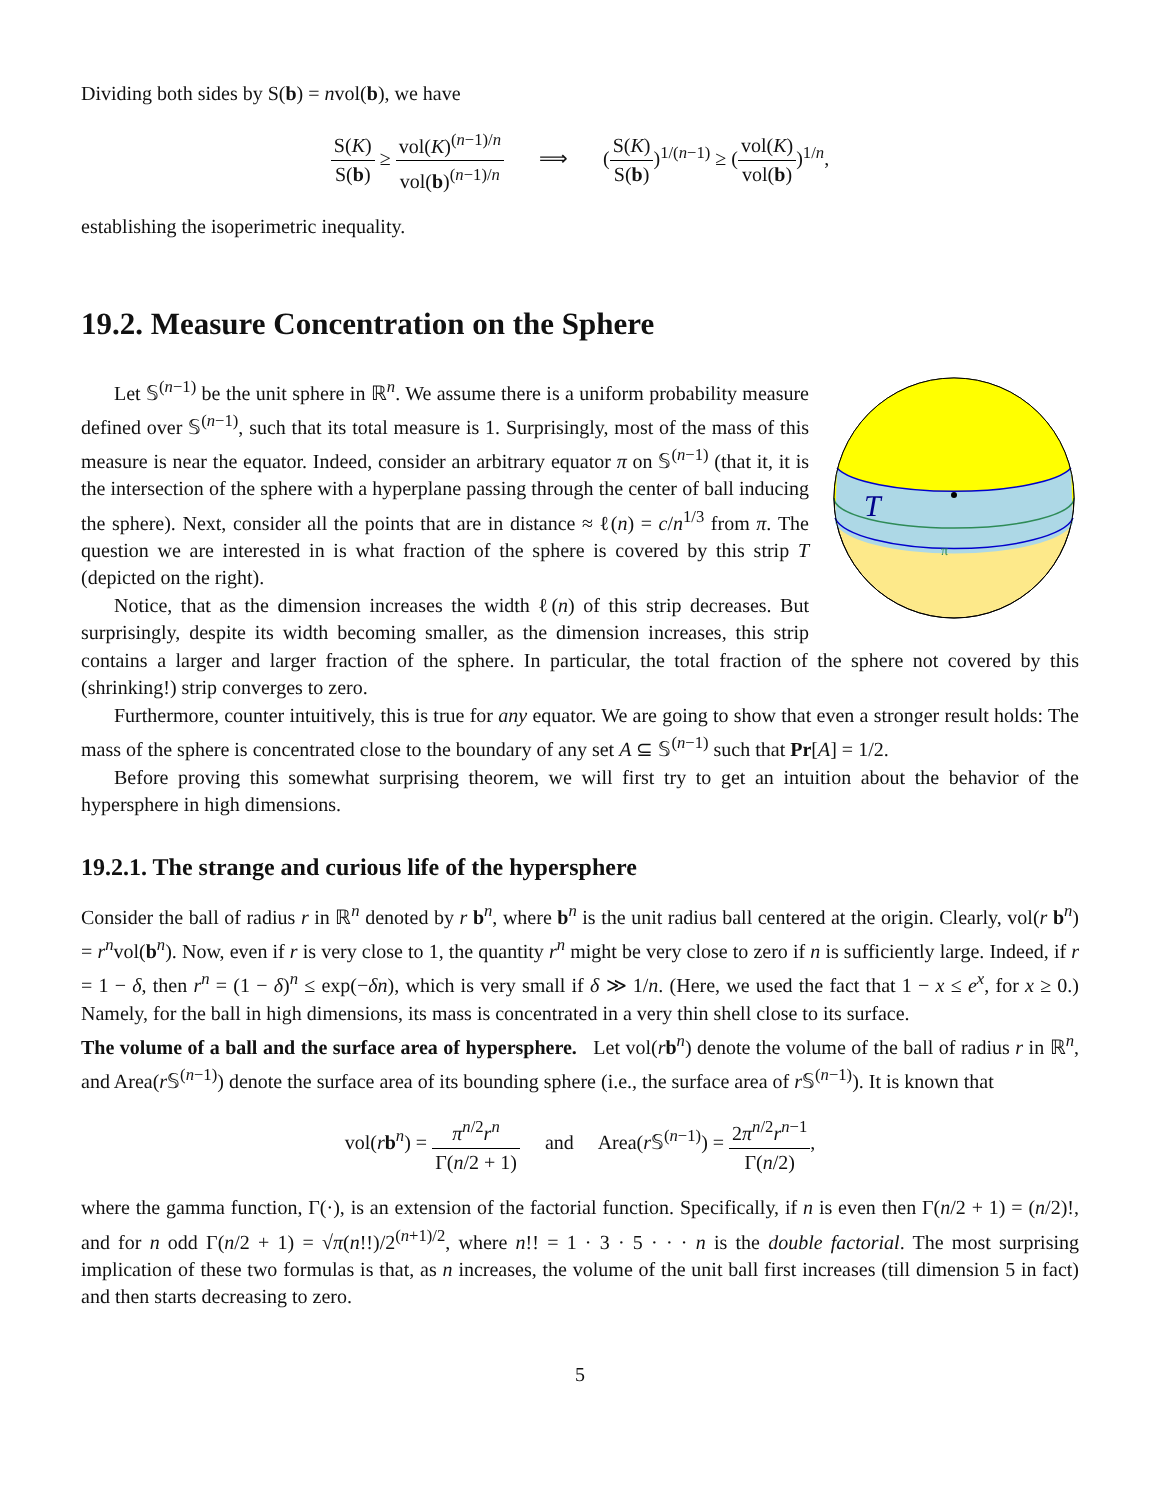Dividing both sides by S(b) = nvol(b), we have
S(K) S(b) ≥ vol(K)<sup>(n−1)/n</sup> vol(b)<sup>(n−1)/n</sup> ⟹ (S(K) S(b))<sup>1/(n−1)</sup> ≥ (vol(K) vol(b))<sup>1/n</sup>,
establishing the isoperimetric inequality.
19.2. Measure Concentration on the Sphere
T
π
Let 𝕊<sup>(n−1)</sup> be the unit sphere in ℝ<sup>n</sup>. We assume there is a uniform probability measure defined over 𝕊<sup>(n−1)</sup>, such that its total measure is 1. Surprisingly, most of the mass of this measure is near the equator. Indeed, consider an arbitrary equator π on 𝕊<sup>(n−1)</sup> (that it, it is the intersection of the sphere with a hyperplane passing through the center of ball inducing the sphere). Next, consider all the points that are in distance ≈ ℓ(n) = c/n<sup>1/3</sup> from π. The question we are interested in is what fraction of the sphere is covered by this strip T (depicted on the right).
Notice, that as the dimension increases the width ℓ(n) of this strip decreases. But surprisingly, despite its width becoming smaller, as the dimension increases, this strip contains a larger and larger fraction of the sphere. In particular, the total fraction of the sphere not covered by this (shrinking!) strip converges to zero.
Furthermore, counter intuitively, this is true for any equator. We are going to show that even a stronger result holds: The mass of the sphere is concentrated close to the boundary of any set A ⊆ 𝕊<sup>(n−1)</sup> such that Pr[A] = 1/2.
Before proving this somewhat surprising theorem, we will first try to get an intuition about the behavior of the hypersphere in high dimensions.
19.2.1. The strange and curious life of the hypersphere
Consider the ball of radius r in ℝ<sup>n</sup> denoted by r b<sup>n</sup>, where b<sup>n</sup> is the unit radius ball centered at the origin. Clearly, vol(r b<sup>n</sup>) = r<sup>n</sup>vol(b<sup>n</sup>). Now, even if r is very close to 1, the quantity r<sup>n</sup> might be very close to zero if n is sufficiently large. Indeed, if r = 1 − δ, then r<sup>n</sup> = (1 − δ)<sup>n</sup> ≤ exp(−δn), which is very small if δ ≫ 1/n. (Here, we used the fact that 1 − x ≤ e<sup>x</sup>, for x ≥ 0.) Namely, for the ball in high dimensions, its mass is concentrated in a very thin shell close to its surface.
The volume of a ball and the surface area of hypersphere. Let vol(rb<sup>n</sup>) denote the volume of the ball of radius r in ℝ<sup>n</sup>, and Area(r 𝕊<sup>(n−1)</sup>) denote the surface area of its bounding sphere (i.e., the surface area of r 𝕊<sup>(n−1)</sup>). It is known that
vol(rb<sup>n</sup>) = π<sup>n/2</sup>r<sup>n</sup> Γ(n/2 + 1) and Area(r 𝕊<sup>(n−1)</sup>) = 2π<sup>n/2</sup>r<sup>n−1</sup> Γ(n/2),
where the gamma function, Γ(·), is an extension of the factorial function. Specifically, if n is even then Γ(n/2 + 1) = (n/2)!, and for n odd Γ(n/2 + 1) = √π(n!!)/2<sup>(n+1)/2</sup>, where n!! = 1 · 3 · 5 · · · n is the double factorial. The most surprising implication of these two formulas is that, as n increases, the volume of the unit ball first increases (till dimension 5 in fact) and then starts decreasing to zero.
5